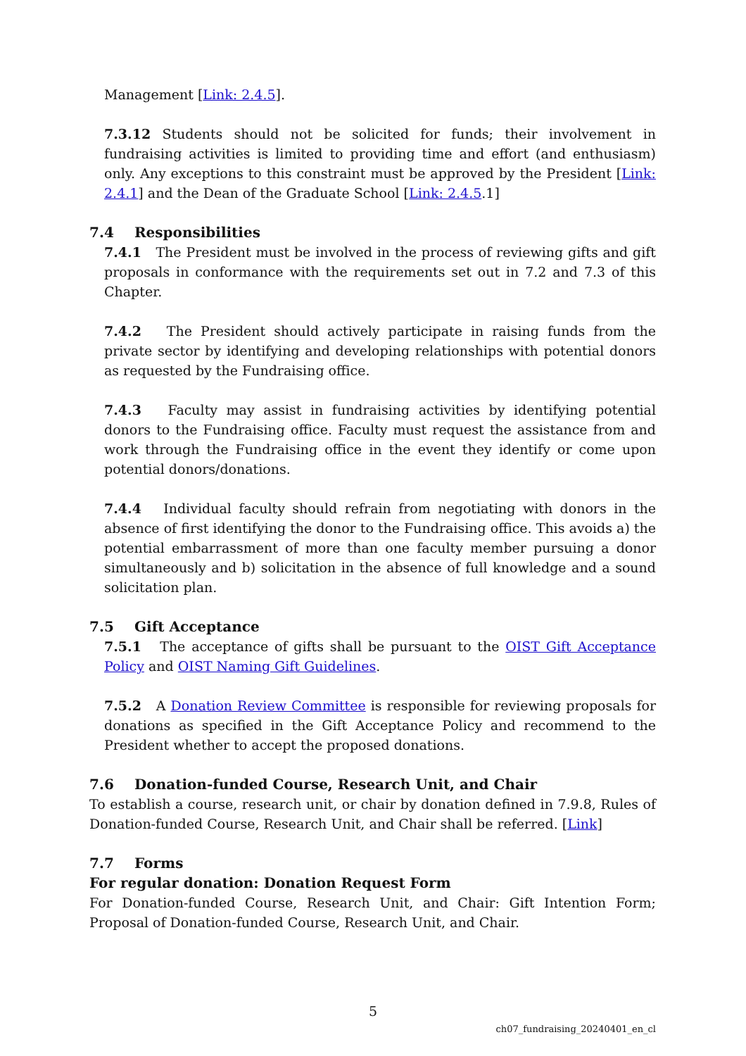Management [Link: 2.4.5].
7.3.12 Students should not be solicited for funds; their involvement in fundraising activities is limited to providing time and effort (and enthusiasm) only. Any exceptions to this constraint must be approved by the President [Link: 2.4.1] and the Dean of the Graduate School [Link: 2.4.5.1]
7.4 Responsibilities
7.4.1 The President must be involved in the process of reviewing gifts and gift proposals in conformance with the requirements set out in 7.2 and 7.3 of this Chapter.
7.4.2 The President should actively participate in raising funds from the private sector by identifying and developing relationships with potential donors as requested by the Fundraising office.
7.4.3 Faculty may assist in fundraising activities by identifying potential donors to the Fundraising office. Faculty must request the assistance from and work through the Fundraising office in the event they identify or come upon potential donors/donations.
7.4.4 Individual faculty should refrain from negotiating with donors in the absence of first identifying the donor to the Fundraising office. This avoids a) the potential embarrassment of more than one faculty member pursuing a donor simultaneously and b) solicitation in the absence of full knowledge and a sound solicitation plan.
7.5 Gift Acceptance
7.5.1 The acceptance of gifts shall be pursuant to the OIST Gift Acceptance Policy and OIST Naming Gift Guidelines.
7.5.2 A Donation Review Committee is responsible for reviewing proposals for donations as specified in the Gift Acceptance Policy and recommend to the President whether to accept the proposed donations.
7.6 Donation-funded Course, Research Unit, and Chair
To establish a course, research unit, or chair by donation defined in 7.9.8, Rules of Donation-funded Course, Research Unit, and Chair shall be referred. [Link]
7.7 Forms
For regular donation: Donation Request Form
For Donation-funded Course, Research Unit, and Chair: Gift Intention Form; Proposal of Donation-funded Course, Research Unit, and Chair.
5
ch07_fundraising_20240401_en_cl